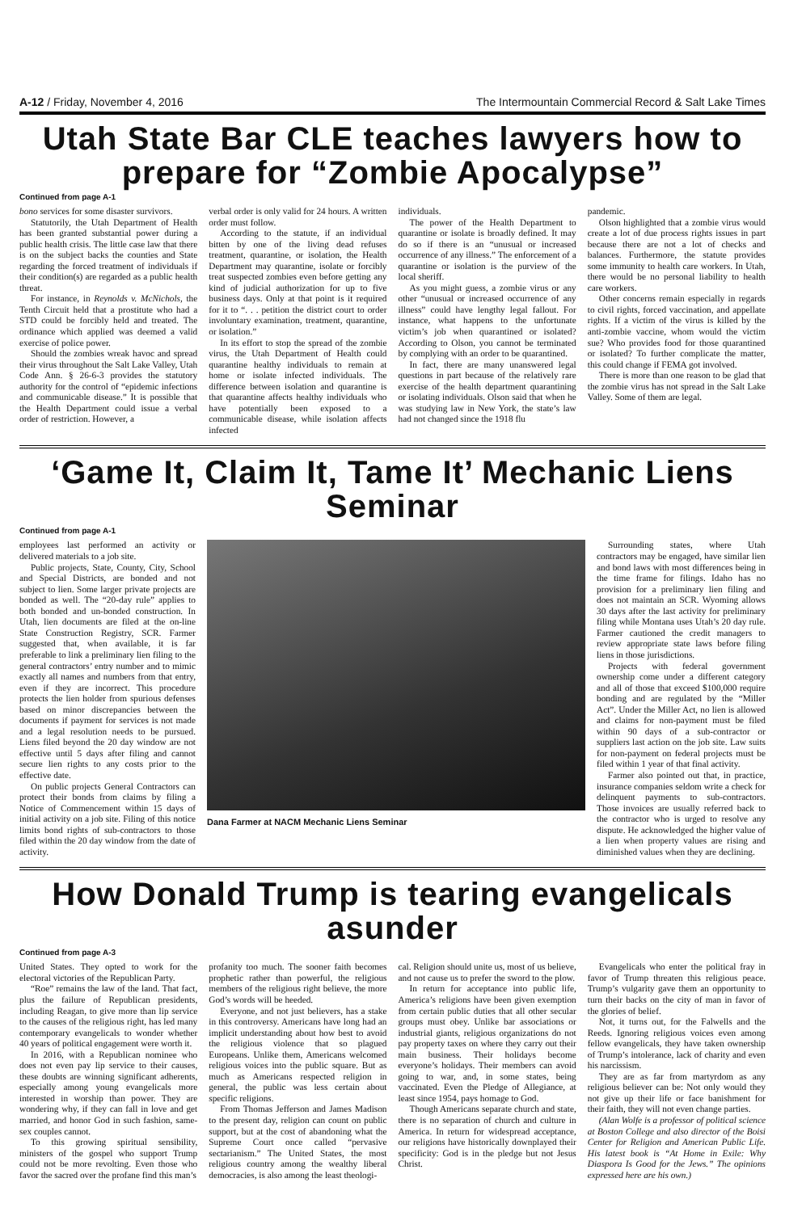A-12 / Friday, November 4, 2016 The Intermountain Commercial Record & Salt Lake Times
Utah State Bar CLE teaches lawyers how to prepare for “Zombie Apocalypse”
Continued from page A-1
bono services for some disaster survivors.
Statutorily, the Utah Department of Health has been granted substantial power during a public health crisis. The little case law that there is on the subject backs the counties and State regarding the forced treatment of individuals if their condition(s) are regarded as a public health threat.
For instance, in Reynolds v. McNichols, the Tenth Circuit held that a prostitute who had a STD could be forcibly held and treated. The ordinance which applied was deemed a valid exercise of police power.
Should the zombies wreak havoc and spread their virus throughout the Salt Lake Valley, Utah Code Ann. § 26-6-3 provides the statutory authority for the control of “epidemic infections and communicable disease.” It is possible that the Health Department could issue a verbal order of restriction. However, a
verbal order is only valid for 24 hours. A written order must follow.
According to the statute, if an individual bitten by one of the living dead refuses treatment, quarantine, or isolation, the Health Department may quarantine, isolate or forcibly treat suspected zombies even before getting any kind of judicial authorization for up to five business days. Only at that point is it required for it to “. . . petition the district court to order involuntary examination, treatment, quarantine, or isolation.”
In its effort to stop the spread of the zombie virus, the Utah Department of Health could quarantine healthy individuals to remain at home or isolate infected individuals. The difference between isolation and quarantine is that quarantine affects healthy individuals who have potentially been exposed to a communicable disease, while isolation affects infected
individuals.
The power of the Health Department to quarantine or isolate is broadly defined. It may do so if there is an “unusual or increased occurrence of any illness.” The enforcement of a quarantine or isolation is the purview of the local sheriff.
As you might guess, a zombie virus or any other “unusual or increased occurrence of any illness” could have lengthy legal fallout. For instance, what happens to the unfortunate victim’s job when quarantined or isolated? According to Olson, you cannot be terminated by complying with an order to be quarantined.
In fact, there are many unanswered legal questions in part because of the relatively rare exercise of the health department quarantining or isolating individuals. Olson said that when he was studying law in New York, the state’s law had not changed since the 1918 flu
pandemic.
Olson highlighted that a zombie virus would create a lot of due process rights issues in part because there are not a lot of checks and balances. Furthermore, the statute provides some immunity to health care workers. In Utah, there would be no personal liability to health care workers.
Other concerns remain especially in regards to civil rights, forced vaccination, and appellate rights. If a victim of the virus is killed by the anti-zombie vaccine, whom would the victim sue? Who provides food for those quarantined or isolated? To further complicate the matter, this could change if FEMA got involved.
There is more than one reason to be glad that the zombie virus has not spread in the Salt Lake Valley. Some of them are legal.
‘Game It, Claim It, Tame It’ Mechanic Liens Seminar
Continued from page A-1
employees last performed an activity or delivered materials to a job site.
Public projects, State, County, City, School and Special Districts, are bonded and not subject to lien. Some larger private projects are bonded as well. The “20-day rule” applies to both bonded and un-bonded construction. In Utah, lien documents are filed at the on-line State Construction Registry, SCR. Farmer suggested that, when available, it is far preferable to link a preliminary lien filing to the general contractors’ entry number and to mimic exactly all names and numbers from that entry, even if they are incorrect. This procedure protects the lien holder from spurious defenses based on minor discrepancies between the documents if payment for services is not made and a legal resolution needs to be pursued. Liens filed beyond the 20 day window are not effective until 5 days after filing and cannot secure lien rights to any costs prior to the effective date.
On public projects General Contractors can protect their bonds from claims by filing a Notice of Commencement within 15 days of initial activity on a job site. Filing of this notice limits bond rights of sub-contractors to those filed within the 20 day window from the date of activity.
Dana Farmer at NACM Mechanic Liens Seminar
Surrounding states, where Utah contractors may be engaged, have similar lien and bond laws with most differences being in the time frame for filings. Idaho has no provision for a preliminary lien filing and does not maintain an SCR. Wyoming allows 30 days after the last activity for preliminary filing while Montana uses Utah’s 20 day rule. Farmer cautioned the credit managers to review appropriate state laws before filing liens in those jurisdictions.
Projects with federal government ownership come under a different category and all of those that exceed $100,000 require bonding and are regulated by the “Miller Act”. Under the Miller Act, no lien is allowed and claims for non-payment must be filed within 90 days of a sub-contractor or suppliers last action on the job site. Law suits for non-payment on federal projects must be filed within 1 year of that final activity.
Farmer also pointed out that, in practice, insurance companies seldom write a check for delinquent payments to sub-contractors. Those invoices are usually referred back to the contractor who is urged to resolve any dispute. He acknowledged the higher value of a lien when property values are rising and diminished values when they are declining.
How Donald Trump is tearing evangelicals asunder
Continued from page A-3
United States. They opted to work for the electoral victories of the Republican Party.
“Roe” remains the law of the land. That fact, plus the failure of Republican presidents, including Reagan, to give more than lip service to the causes of the religious right, has led many contemporary evangelicals to wonder whether 40 years of political engagement were worth it.
In 2016, with a Republican nominee who does not even pay lip service to their causes, these doubts are winning significant adherents, especially among young evangelicals more interested in worship than power. They are wondering why, if they can fall in love and get married, and honor God in such fashion, same-sex couples cannot.
To this growing spiritual sensibility, ministers of the gospel who support Trump could not be more revolting. Even those who favor the sacred over the profane find this man’s
profanity too much. The sooner faith becomes prophetic rather than powerful, the religious members of the religious right believe, the more God’s words will be heeded.
Everyone, and not just believers, has a stake in this controversy. Americans have long had an implicit understanding about how best to avoid the religious violence that so plagued Europeans. Unlike them, Americans welcomed religious voices into the public square. But as much as Americans respected religion in general, the public was less certain about specific religions.
From Thomas Jefferson and James Madison to the present day, religion can count on public support, but at the cost of abandoning what the Supreme Court once called “pervasive sectarianism.” The United States, the most religious country among the wealthy liberal democracies, is also among the least theologi-
cal. Religion should unite us, most of us believe, and not cause us to prefer the sword to the plow.
In return for acceptance into public life, America’s religions have been given exemption from certain public duties that all other secular groups must obey. Unlike bar associations or industrial giants, religious organizations do not pay property taxes on where they carry out their main business. Their holidays become everyone’s holidays. Their members can avoid going to war, and, in some states, being vaccinated. Even the Pledge of Allegiance, at least since 1954, pays homage to God.
Though Americans separate church and state, there is no separation of church and culture in America. In return for widespread acceptance, our religions have historically downplayed their specificity: God is in the pledge but not Jesus Christ.
Evangelicals who enter the political fray in favor of Trump threaten this religious peace. Trump’s vulgarity gave them an opportunity to turn their backs on the city of man in favor of the glories of belief.
Not, it turns out, for the Falwells and the Reeds. Ignoring religious voices even among fellow evangelicals, they have taken ownership of Trump’s intolerance, lack of charity and even his narcissism.
They are as far from martyrdom as any religious believer can be: Not only would they not give up their life or face banishment for their faith, they will not even change parties.
(Alan Wolfe is a professor of political science at Boston College and also director of the Boisi Center for Religion and American Public Life. His latest book is “At Home in Exile: Why Diaspora Is Good for the Jews.” The opinions expressed here are his own.)